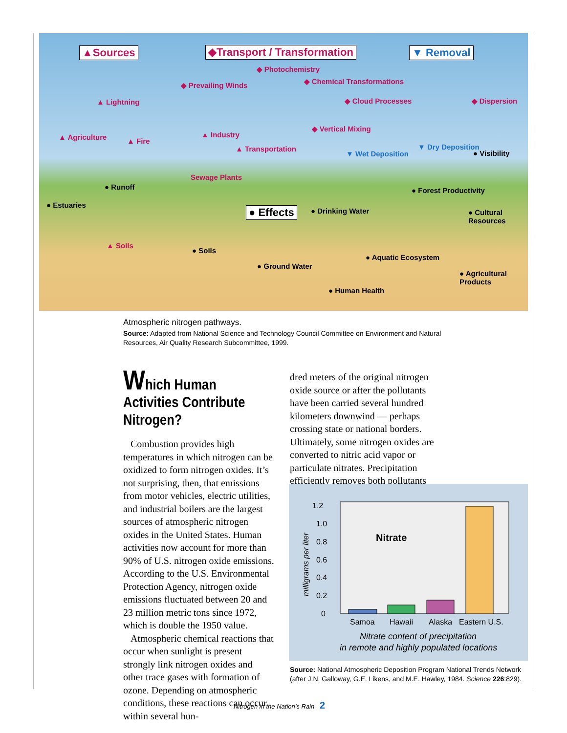▲Sources ◆Transport / Transformation ▼ Removal
◆ Photochemistry
◆ Prevailing Winds ◆ Chemical Transformations
▲ Lightning ◆ Cloud Processes ◆ Dispersion
◆ Vertical Mixing
▲ Agriculture ▲ Fire
▲ Industry
▲ Transportation
▼ Wet Deposition
▼ Dry Deposition
● Visibility
Sewage Plants
● Runoff ● Forest Productivity
● Estuaries
● Effects ● Drinking Water ● Cultural Resources
▲ Soils
● Soils
● Aquatic Ecosystem
● Ground Water
● Agricultural Products
● Human Health
Atmospheric nitrogen pathways.
Source: Adapted from National Science and Technology Council Committee on Environment and Natural Resources, Air Quality Research Subcommittee, 1999.
Which Human Activities Contribute Nitrogen?
Combustion provides high temperatures in which nitrogen can be oxidized to form nitrogen oxides. It’s not surprising, then, that emissions from motor vehicles, electric utilities, and industrial boilers are the largest sources of atmospheric nitrogen oxides in the United States. Human activities now account for more than 90% of U.S. nitrogen oxide emissions. According to the U.S. Environmental Protection Agency, nitrogen oxide emissions fluctuated between 20 and 23 million metric tons since 1972, which is double the 1950 value.
Atmospheric chemical reactions that occur when sunlight is present strongly link nitrogen oxides and other trace gases with formation of ozone. Depending on atmospheric conditions, these reactions can occur within several hun-
dred meters of the original nitrogen oxide source or after the pollutants have been carried several hundred kilometers downwind — perhaps crossing state or national borders. Ultimately, some nitrogen oxides are converted to nitric acid vapor or particulate nitrates. Precipitation efficiently removes both pollutants
1.2
1.0
0.8
0.6
0.4
0.2
0
milligrams per liter
Nitrate
Samoa
Hawaii
Alaska
Eastern U.S.
Nitrate content of precipitation
in remote and highly populated locations
Source: National Atmospheric Deposition Program National Trends Network (after J.N. Galloway, G.E. Likens, and M.E. Hawley, 1984. Science 226:829).
Nitrogen in the Nation’s Rain 2